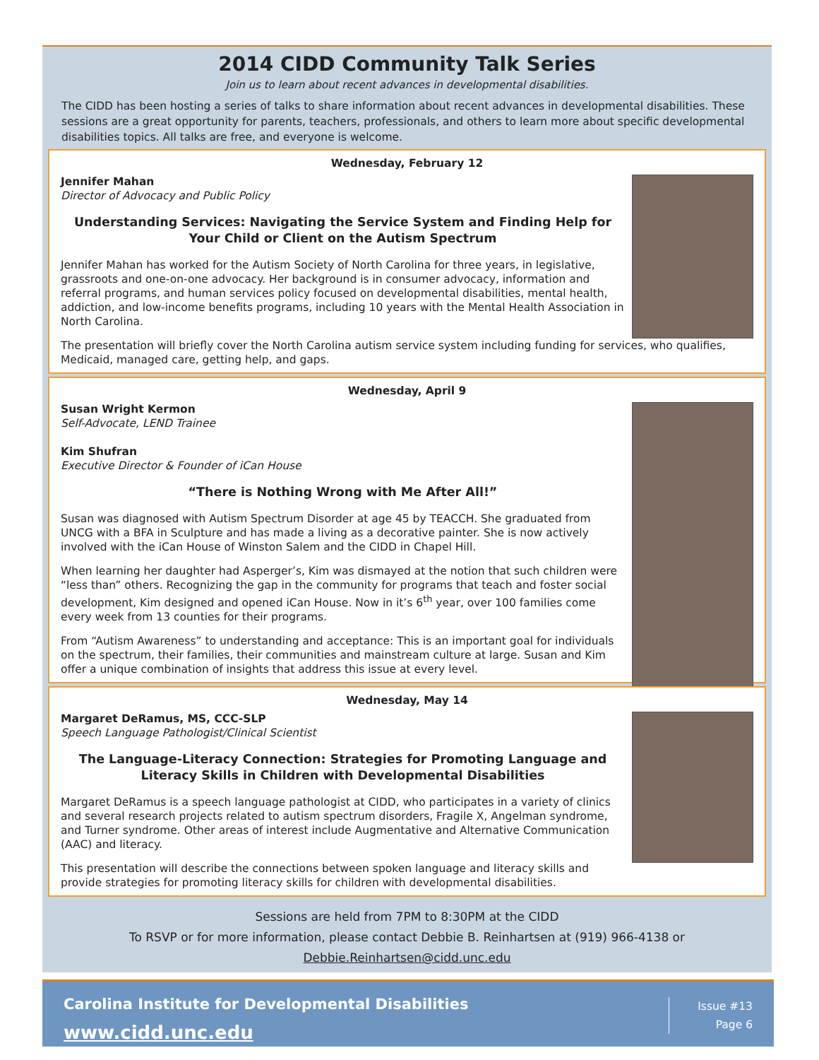2014 CIDD Community Talk Series
Join us to learn about recent advances in developmental disabilities.
The CIDD has been hosting a series of talks to share information about recent advances in developmental disabilities. These sessions are a great opportunity for parents, teachers, professionals, and others to learn more about specific developmental disabilities topics. All talks are free, and everyone is welcome.
Wednesday, February 12
Jennifer Mahan
Director of Advocacy and Public Policy
Understanding Services: Navigating the Service System and Finding Help for Your Child or Client on the Autism Spectrum
Jennifer Mahan has worked for the Autism Society of North Carolina for three years, in legislative, grassroots and one-on-one advocacy. Her background is in consumer advocacy, information and referral programs, and human services policy focused on developmental disabilities, mental health, addiction, and low-income benefits programs, including 10 years with the Mental Health Association in North Carolina.
The presentation will briefly cover the North Carolina autism service system including funding for services, who qualifies, Medicaid, managed care, getting help, and gaps.
Wednesday, April 9
Susan Wright Kermon
Self-Advocate, LEND Trainee
Kim Shufran
Executive Director & Founder of iCan House
“There is Nothing Wrong with Me After All!”
Susan was diagnosed with Autism Spectrum Disorder at age 45 by TEACCH. She graduated from UNCG with a BFA in Sculpture and has made a living as a decorative painter. She is now actively involved with the iCan House of Winston Salem and the CIDD in Chapel Hill.
When learning her daughter had Asperger’s, Kim was dismayed at the notion that such children were “less than” others. Recognizing the gap in the community for programs that teach and foster social development, Kim designed and opened iCan House. Now in it’s 6<sup>th</sup> year, over 100 families come every week from 13 counties for their programs.
From “Autism Awareness” to understanding and acceptance: This is an important goal for individuals on the spectrum, their families, their communities and mainstream culture at large. Susan and Kim offer a unique combination of insights that address this issue at every level.
Wednesday, May 14
Margaret DeRamus, MS, CCC-SLP
Speech Language Pathologist/Clinical Scientist
The Language-Literacy Connection: Strategies for Promoting Language and Literacy Skills in Children with Developmental Disabilities
Margaret DeRamus is a speech language pathologist at CIDD, who participates in a variety of clinics and several research projects related to autism spectrum disorders, Fragile X, Angelman syndrome, and Turner syndrome. Other areas of interest include Augmentative and Alternative Communication (AAC) and literacy.
This presentation will describe the connections between spoken language and literacy skills and provide strategies for promoting literacy skills for children with developmental disabilities.
Sessions are held from 7PM to 8:30PM at the CIDD
To RSVP or for more information, please contact Debbie B. Reinhartsen at (919) 966-4138 or
Debbie.Reinhartsen@cidd.unc.edu
Carolina Institute for Developmental Disabilities
www.cidd.unc.edu
Issue #13
Page 6